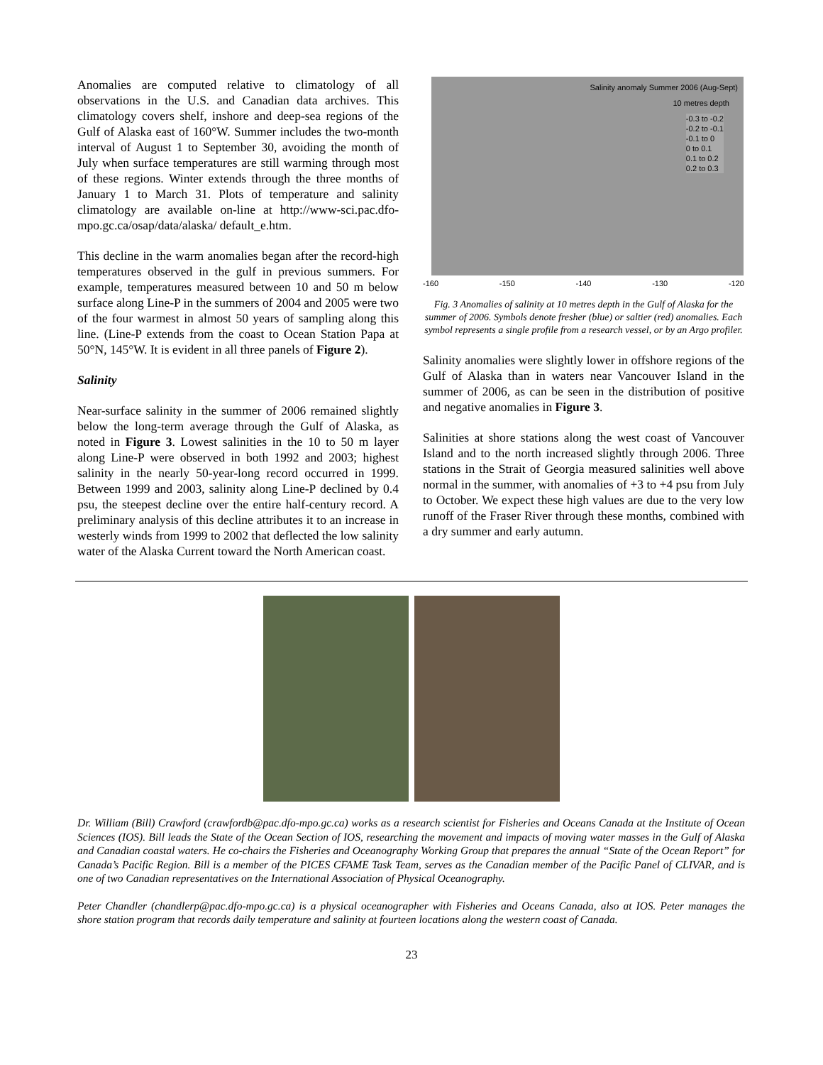Anomalies are computed relative to climatology of all observations in the U.S. and Canadian data archives. This climatology covers shelf, inshore and deep-sea regions of the Gulf of Alaska east of 160°W. Summer includes the two-month interval of August 1 to September 30, avoiding the month of July when surface temperatures are still warming through most of these regions. Winter extends through the three months of January 1 to March 31. Plots of temperature and salinity climatology are available on-line at http://www-sci.pac.dfo-mpo.gc.ca/osap/data/alaska/ default_e.htm.
This decline in the warm anomalies began after the record-high temperatures observed in the gulf in previous summers. For example, temperatures measured between 10 and 50 m below surface along Line-P in the summers of 2004 and 2005 were two of the four warmest in almost 50 years of sampling along this line. (Line-P extends from the coast to Ocean Station Papa at 50°N, 145°W. It is evident in all three panels of Figure 2).
Salinity
Near-surface salinity in the summer of 2006 remained slightly below the long-term average through the Gulf of Alaska, as noted in Figure 3. Lowest salinities in the 10 to 50 m layer along Line-P were observed in both 1992 and 2003; highest salinity in the nearly 50-year-long record occurred in 1999. Between 1999 and 2003, salinity along Line-P declined by 0.4 psu, the steepest decline over the entire half-century record. A preliminary analysis of this decline attributes it to an increase in westerly winds from 1999 to 2002 that deflected the low salinity water of the Alaska Current toward the North American coast.
Salinity anomaly Summer 2006 (Aug-Sept)
10 metres depth
-0.3 to -0.2
-0.2 to -0.1
-0.1 to 0
0 to 0.1
0.1 to 0.2
0.2 to 0.3
-160 -150 -140 -130 -120
Fig. 3 Anomalies of salinity at 10 metres depth in the Gulf of Alaska for the summer of 2006. Symbols denote fresher (blue) or saltier (red) anomalies. Each symbol represents a single profile from a research vessel, or by an Argo profiler.
Salinity anomalies were slightly lower in offshore regions of the Gulf of Alaska than in waters near Vancouver Island in the summer of 2006, as can be seen in the distribution of positive and negative anomalies in Figure 3.
Salinities at shore stations along the west coast of Vancouver Island and to the north increased slightly through 2006. Three stations in the Strait of Georgia measured salinities well above normal in the summer, with anomalies of +3 to +4 psu from July to October. We expect these high values are due to the very low runoff of the Fraser River through these months, combined with a dry summer and early autumn.
Dr. William (Bill) Crawford (crawfordb@pac.dfo-mpo.gc.ca) works as a research scientist for Fisheries and Oceans Canada at the Institute of Ocean Sciences (IOS). Bill leads the State of the Ocean Section of IOS, researching the movement and impacts of moving water masses in the Gulf of Alaska and Canadian coastal waters. He co-chairs the Fisheries and Oceanography Working Group that prepares the annual “State of the Ocean Report” for Canada’s Pacific Region. Bill is a member of the PICES CFAME Task Team, serves as the Canadian member of the Pacific Panel of CLIVAR, and is one of two Canadian representatives on the International Association of Physical Oceanography.
Peter Chandler (chandlerp@pac.dfo-mpo.gc.ca) is a physical oceanographer with Fisheries and Oceans Canada, also at IOS. Peter manages the shore station program that records daily temperature and salinity at fourteen locations along the western coast of Canada.
23